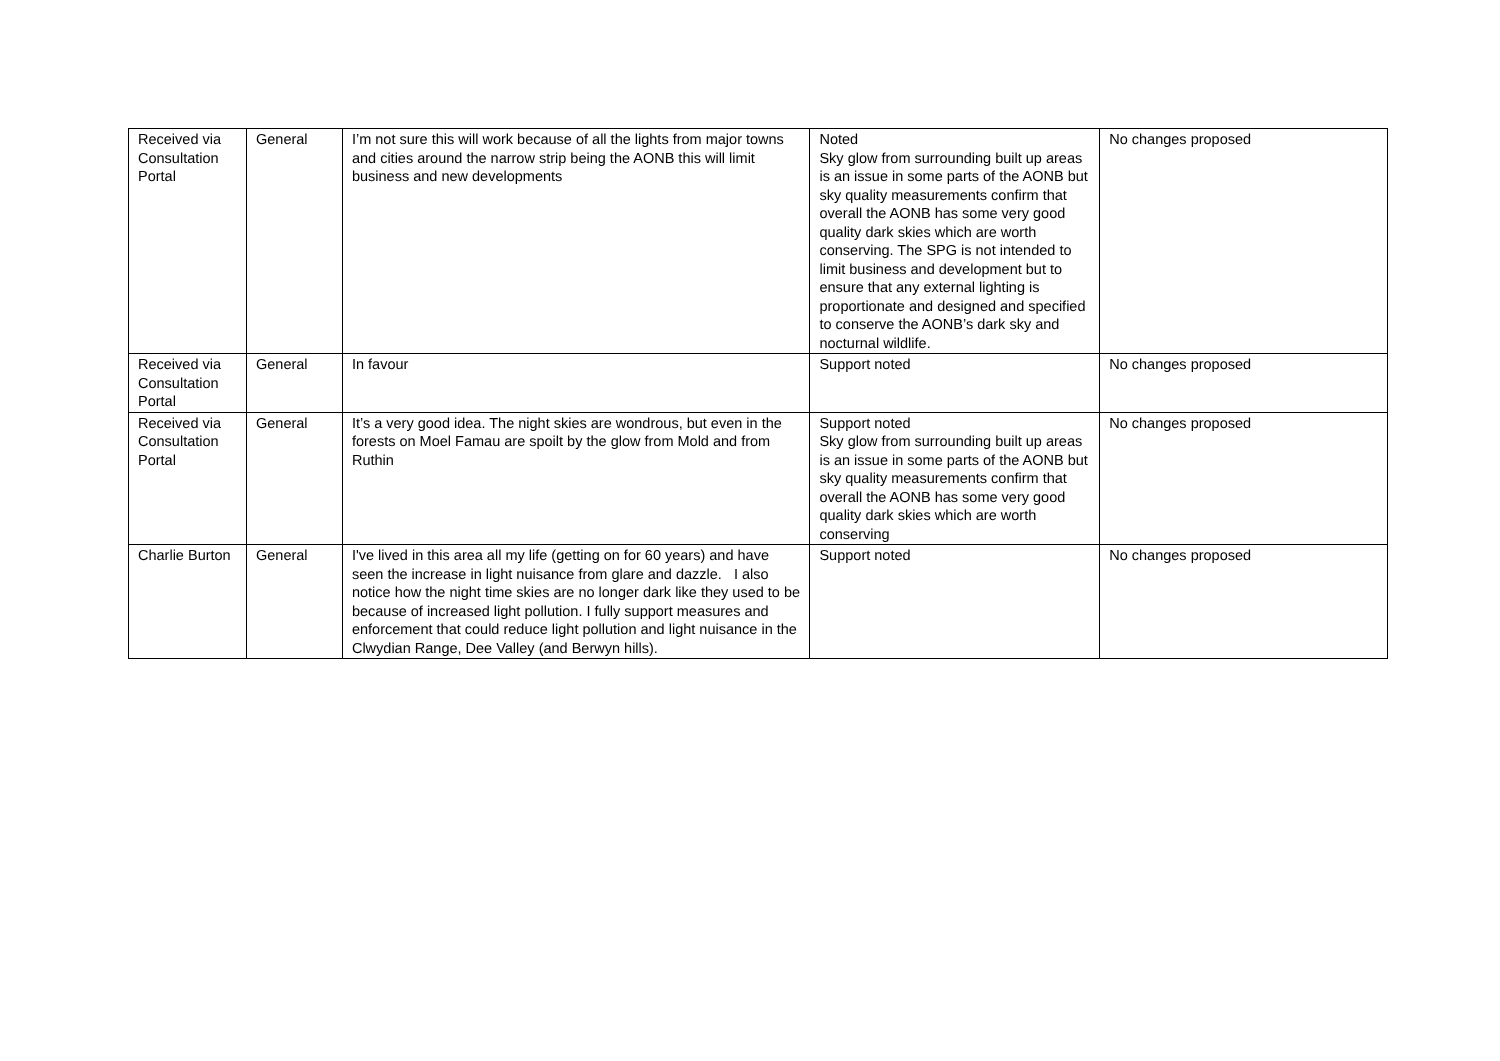| Received via Consultation Portal | General | I’m not sure this will work because of all the lights from major towns and cities around the narrow strip being the AONB this will limit business and new developments | Noted Sky glow from surrounding built up areas is an issue in some parts of the AONB but sky quality measurements confirm that overall the AONB has some very good quality dark skies which are worth conserving. The SPG is not intended to limit business and development but to ensure that any external lighting is proportionate and designed and specified to conserve the AONB’s dark sky and nocturnal wildlife. | No changes proposed |
| Received via Consultation Portal | General | In favour | Support noted | No changes proposed |
| Received via Consultation Portal | General | It’s a very good idea. The night skies are wondrous, but even in the forests on Moel Famau are spoilt by the glow from Mold and from Ruthin | Support noted Sky glow from surrounding built up areas is an issue in some parts of the AONB but sky quality measurements confirm that overall the AONB has some very good quality dark skies which are worth conserving | No changes proposed |
| Charlie Burton | General | I've lived in this area all my life (getting on for 60 years) and have seen the increase in light nuisance from glare and dazzle. I also notice how the night time skies are no longer dark like they used to be because of increased light pollution. I fully support measures and enforcement that could reduce light pollution and light nuisance in the Clwydian Range, Dee Valley (and Berwyn hills). | Support noted | No changes proposed |